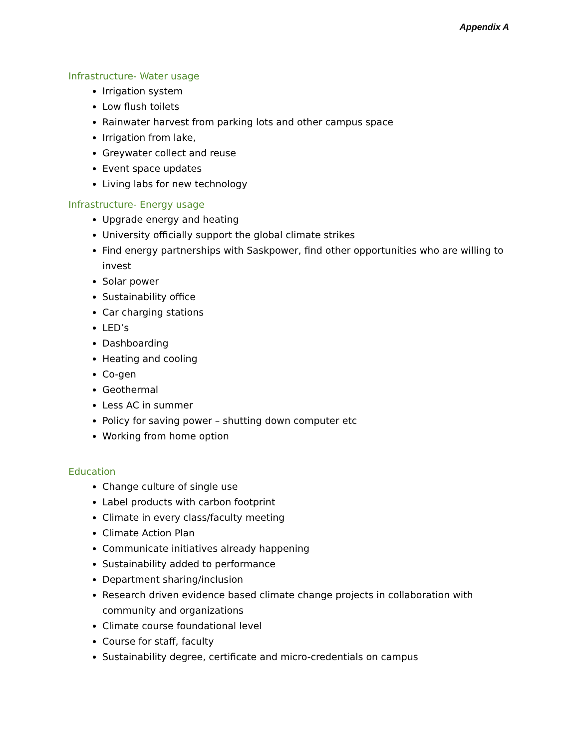Appendix A
Infrastructure- Water usage
Irrigation system
Low flush toilets
Rainwater harvest from parking lots and other campus space
Irrigation from lake,
Greywater collect and reuse
Event space updates
Living labs for new technology
Infrastructure- Energy usage
Upgrade energy and heating
University officially support the global climate strikes
Find energy partnerships with Saskpower, find other opportunities who are willing to invest
Solar power
Sustainability office
Car charging stations
LED’s
Dashboarding
Heating and cooling
Co-gen
Geothermal
Less AC in summer
Policy for saving power – shutting down computer etc
Working from home option
Education
Change culture of single use
Label products with carbon footprint
Climate in every class/faculty meeting
Climate Action Plan
Communicate initiatives already happening
Sustainability added to performance
Department sharing/inclusion
Research driven evidence based climate change projects in collaboration with community and organizations
Climate course foundational level
Course for staff, faculty
Sustainability degree, certificate and micro-credentials on campus